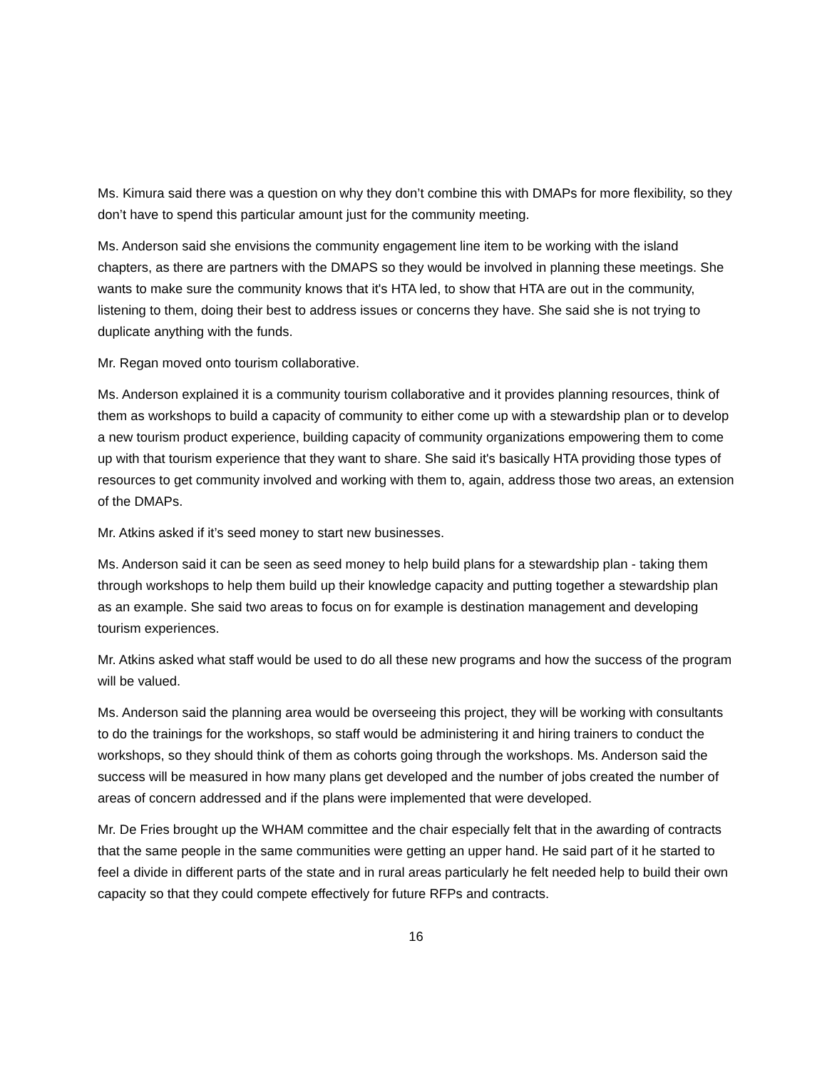Ms. Kimura said there was a question on why they don’t combine this with DMAPs for more flexibility, so they don’t have to spend this particular amount just for the community meeting.
Ms. Anderson said she envisions the community engagement line item to be working with the island chapters, as there are partners with the DMAPS so they would be involved in planning these meetings. She wants to make sure the community knows that it's HTA led, to show that HTA are out in the community, listening to them, doing their best to address issues or concerns they have. She said she is not trying to duplicate anything with the funds.
Mr. Regan moved onto tourism collaborative.
Ms. Anderson explained it is a community tourism collaborative and it provides planning resources, think of them as workshops to build a capacity of community to either come up with a stewardship plan or to develop a new tourism product experience, building capacity of community organizations empowering them to come up with that tourism experience that they want to share. She said it's basically HTA providing those types of resources to get community involved and working with them to, again, address those two areas, an extension of the DMAPs.
Mr. Atkins asked if it’s seed money to start new businesses.
Ms. Anderson said it can be seen as seed money to help build plans for a stewardship plan - taking them through workshops to help them build up their knowledge capacity and putting together a stewardship plan as an example. She said two areas to focus on for example is destination management and developing tourism experiences.
Mr. Atkins asked what staff would be used to do all these new programs and how the success of the program will be valued.
Ms. Anderson said the planning area would be overseeing this project, they will be working with consultants to do the trainings for the workshops, so staff would be administering it and hiring trainers to conduct the workshops, so they should think of them as cohorts going through the workshops. Ms. Anderson said the success will be measured in how many plans get developed and the number of jobs created the number of areas of concern addressed and if the plans were implemented that were developed.
Mr. De Fries brought up the WHAM committee and the chair especially felt that in the awarding of contracts that the same people in the same communities were getting an upper hand. He said part of it he started to feel a divide in different parts of the state and in rural areas particularly he felt needed help to build their own capacity so that they could compete effectively for future RFPs and contracts.
16